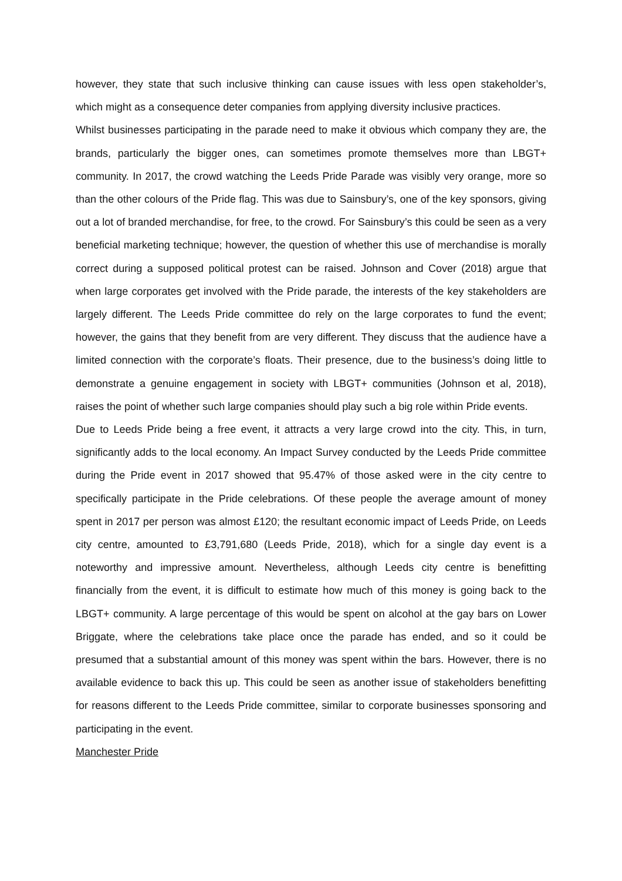however, they state that such inclusive thinking can cause issues with less open stakeholder’s, which might as a consequence deter companies from applying diversity inclusive practices.
Whilst businesses participating in the parade need to make it obvious which company they are, the brands, particularly the bigger ones, can sometimes promote themselves more than LBGT+ community. In 2017, the crowd watching the Leeds Pride Parade was visibly very orange, more so than the other colours of the Pride flag. This was due to Sainsbury’s, one of the key sponsors, giving out a lot of branded merchandise, for free, to the crowd. For Sainsbury’s this could be seen as a very beneficial marketing technique; however, the question of whether this use of merchandise is morally correct during a supposed political protest can be raised. Johnson and Cover (2018) argue that when large corporates get involved with the Pride parade, the interests of the key stakeholders are largely different. The Leeds Pride committee do rely on the large corporates to fund the event; however, the gains that they benefit from are very different. They discuss that the audience have a limited connection with the corporate’s floats. Their presence, due to the business’s doing little to demonstrate a genuine engagement in society with LBGT+ communities (Johnson et al, 2018), raises the point of whether such large companies should play such a big role within Pride events.
Due to Leeds Pride being a free event, it attracts a very large crowd into the city. This, in turn, significantly adds to the local economy. An Impact Survey conducted by the Leeds Pride committee during the Pride event in 2017 showed that 95.47% of those asked were in the city centre to specifically participate in the Pride celebrations. Of these people the average amount of money spent in 2017 per person was almost £120; the resultant economic impact of Leeds Pride, on Leeds city centre, amounted to £3,791,680 (Leeds Pride, 2018), which for a single day event is a noteworthy and impressive amount. Nevertheless, although Leeds city centre is benefitting financially from the event, it is difficult to estimate how much of this money is going back to the LBGT+ community. A large percentage of this would be spent on alcohol at the gay bars on Lower Briggate, where the celebrations take place once the parade has ended, and so it could be presumed that a substantial amount of this money was spent within the bars. However, there is no available evidence to back this up. This could be seen as another issue of stakeholders benefitting for reasons different to the Leeds Pride committee, similar to corporate businesses sponsoring and participating in the event.
Manchester Pride